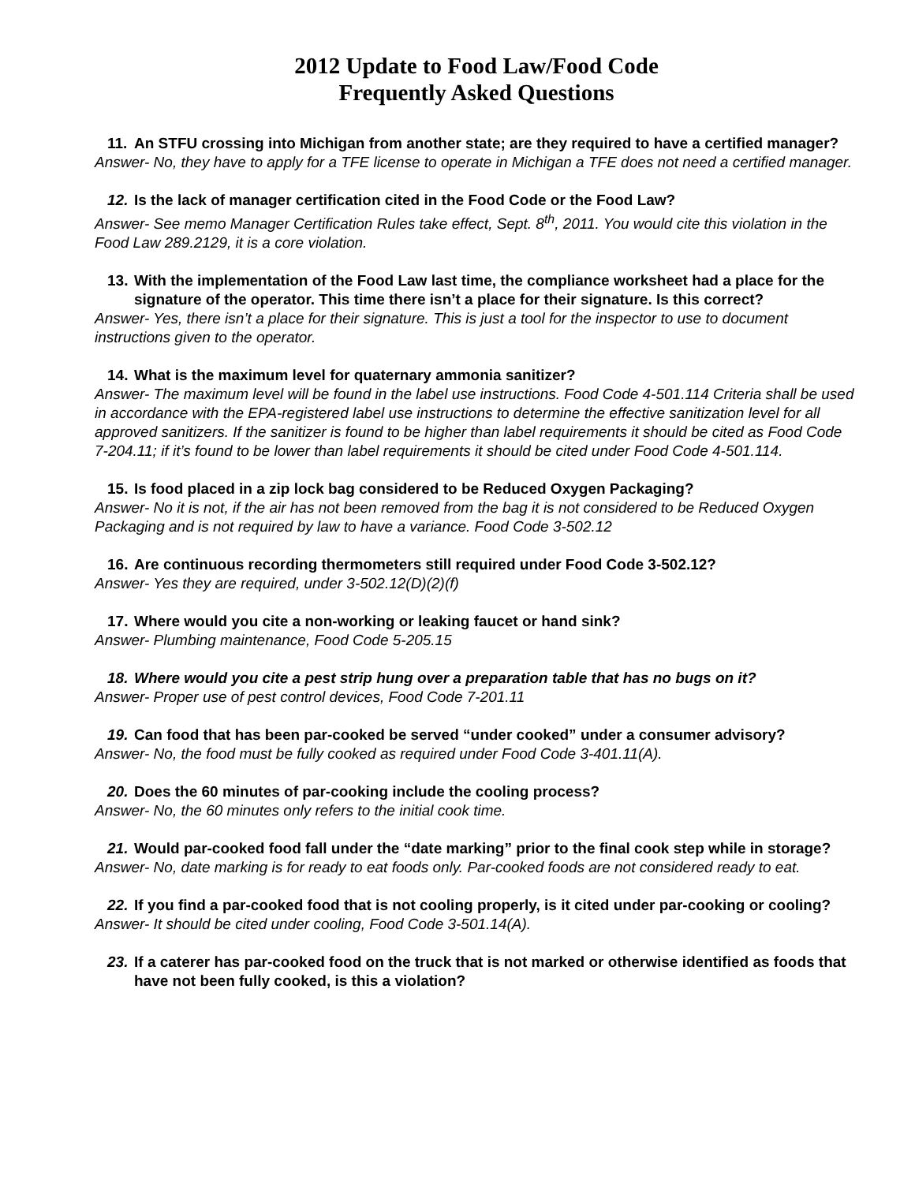2012 Update to Food Law/Food Code
Frequently Asked Questions
11. An STFU crossing into Michigan from another state; are they required to have a certified manager?
Answer- No, they have to apply for a TFE license to operate in Michigan a TFE does not need a certified manager.
12. Is the lack of manager certification cited in the Food Code or the Food Law?
Answer- See memo Manager Certification Rules take effect, Sept. 8<sup>th</sup>, 2011. You would cite this violation in the Food Law 289.2129, it is a core violation.
13. With the implementation of the Food Law last time, the compliance worksheet had a place for the signature of the operator. This time there isn’t a place for their signature. Is this correct?
Answer- Yes, there isn’t a place for their signature. This is just a tool for the inspector to use to document instructions given to the operator.
14. What is the maximum level for quaternary ammonia sanitizer?
Answer- The maximum level will be found in the label use instructions. Food Code 4-501.114 Criteria shall be used in accordance with the EPA-registered label use instructions to determine the effective sanitization level for all approved sanitizers. If the sanitizer is found to be higher than label requirements it should be cited as Food Code 7-204.11; if it’s found to be lower than label requirements it should be cited under Food Code 4-501.114.
15. Is food placed in a zip lock bag considered to be Reduced Oxygen Packaging?
Answer- No it is not, if the air has not been removed from the bag it is not considered to be Reduced Oxygen Packaging and is not required by law to have a variance. Food Code 3-502.12
16. Are continuous recording thermometers still required under Food Code 3-502.12?
Answer- Yes they are required, under 3-502.12(D)(2)(f)
17. Where would you cite a non-working or leaking faucet or hand sink?
Answer- Plumbing maintenance, Food Code 5-205.15
18. Where would you cite a pest strip hung over a preparation table that has no bugs on it?
Answer- Proper use of pest control devices, Food Code 7-201.11
19. Can food that has been par-cooked be served “under cooked” under a consumer advisory?
Answer- No, the food must be fully cooked as required under Food Code 3-401.11(A).
20. Does the 60 minutes of par-cooking include the cooling process?
Answer- No, the 60 minutes only refers to the initial cook time.
21. Would par-cooked food fall under the “date marking” prior to the final cook step while in storage?
Answer- No, date marking is for ready to eat foods only. Par-cooked foods are not considered ready to eat.
22. If you find a par-cooked food that is not cooling properly, is it cited under par-cooking or cooling?
Answer- It should be cited under cooling, Food Code 3-501.14(A).
23. If a caterer has par-cooked food on the truck that is not marked or otherwise identified as foods that have not been fully cooked, is this a violation?